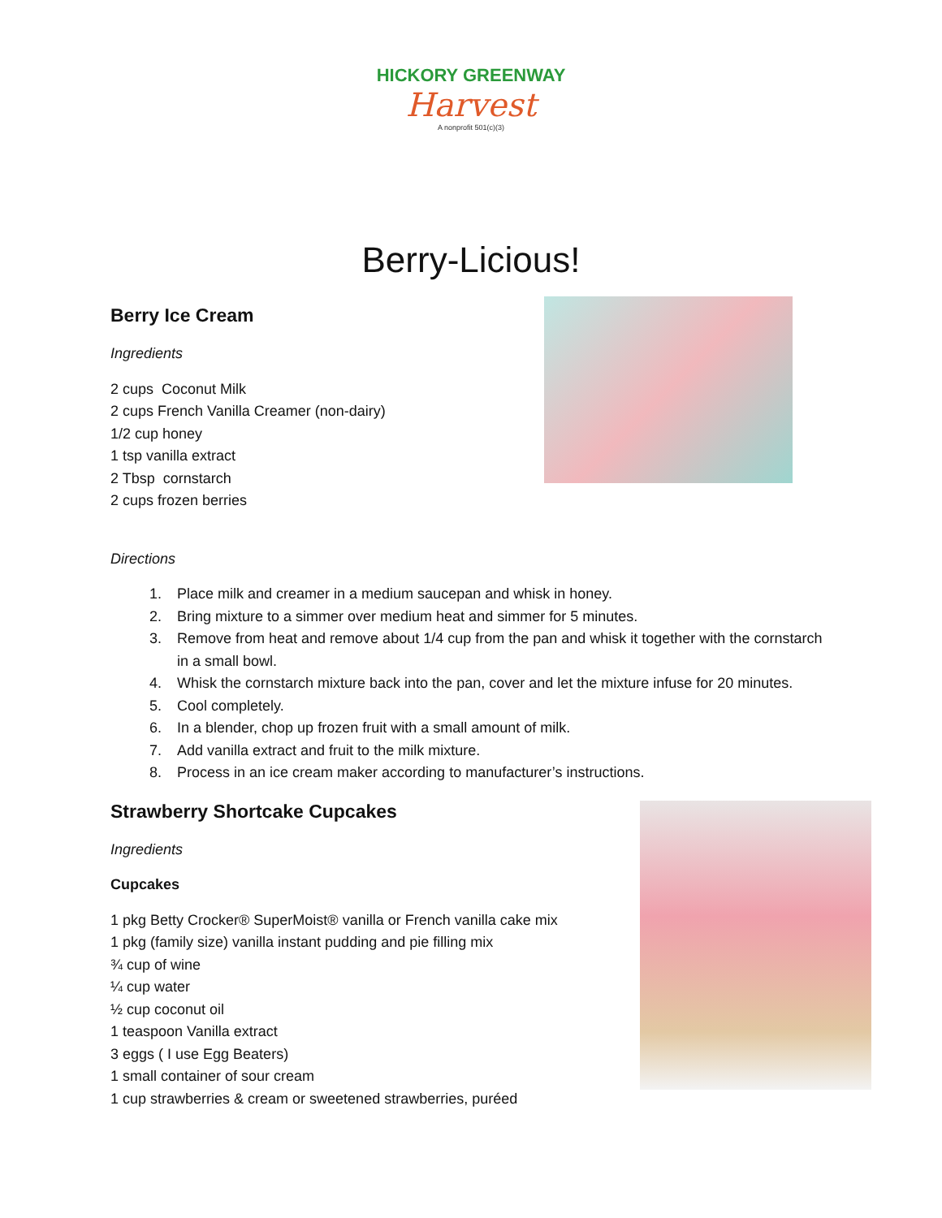HICKORY GREENWAY
Harvest
A nonprofit 501(c)(3)
Berry-Licious!
Berry Ice Cream
Ingredients
2 cups Coconut Milk
2 cups French Vanilla Creamer (non-dairy)
1/2 cup honey
1 tsp vanilla extract
2 Tbsp cornstarch
2 cups frozen berries
Directions
1. Place milk and creamer in a medium saucepan and whisk in honey.
2. Bring mixture to a simmer over medium heat and simmer for 5 minutes.
3. Remove from heat and remove about 1/4 cup from the pan and whisk it together with the cornstarch in a small bowl.
4. Whisk the cornstarch mixture back into the pan, cover and let the mixture infuse for 20 minutes.
5. Cool completely.
6. In a blender, chop up frozen fruit with a small amount of milk.
7. Add vanilla extract and fruit to the milk mixture.
8. Process in an ice cream maker according to manufacturer’s instructions.
Strawberry Shortcake Cupcakes
Ingredients
Cupcakes
1 pkg Betty Crocker® SuperMoist® vanilla or French vanilla cake mix
1 pkg (family size) vanilla instant pudding and pie filling mix
¾ cup of wine
¼ cup water
½ cup coconut oil
1 teaspoon Vanilla extract
3 eggs ( I use Egg Beaters)
1 small container of sour cream
1 cup strawberries & cream or sweetened strawberries, puréed